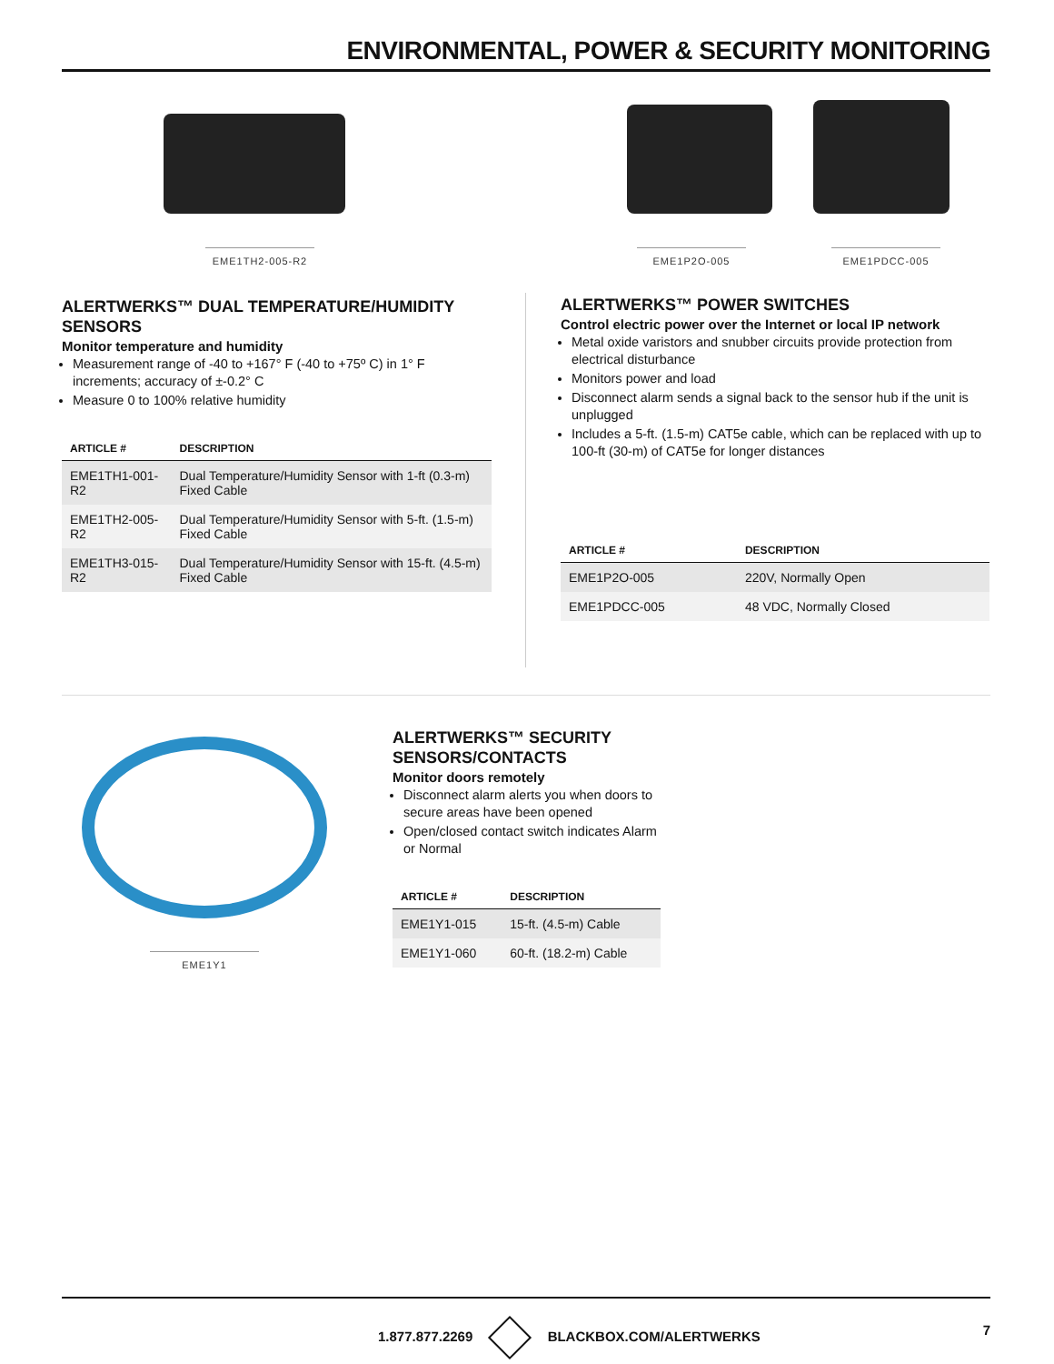ENVIRONMENTAL, POWER & SECURITY MONITORING
EME1TH2-005-R2 EME1P2O-005 EME1PDCC-005
ALERTWERKS™ DUAL TEMPERATURE/HUMIDITY SENSORS
Monitor temperature and humidity
Measurement range of -40 to +167° F (-40 to +75º C) in 1° F increments; accuracy of ±-0.2° C
Measure 0 to 100% relative humidity
| ARTICLE # | DESCRIPTION |
| --- | --- |
| EME1TH1-001-R2 | Dual Temperature/Humidity Sensor with 1-ft (0.3-m) Fixed Cable |
| EME1TH2-005-R2 | Dual Temperature/Humidity Sensor with 5-ft. (1.5-m) Fixed Cable |
| EME1TH3-015-R2 | Dual Temperature/Humidity Sensor with 15-ft. (4.5-m) Fixed Cable |
ALERTWERKS™ POWER SWITCHES
Control electric power over the Internet or local IP network
Metal oxide varistors and snubber circuits provide protection from electrical disturbance
Monitors power and load
Disconnect alarm sends a signal back to the sensor hub if the unit is unplugged
Includes a 5-ft. (1.5-m) CAT5e cable, which can be replaced with up to 100-ft (30-m) of CAT5e for longer distances
| ARTICLE # | DESCRIPTION |
| --- | --- |
| EME1P2O-005 | 220V, Normally Open |
| EME1PDCC-005 | 48 VDC, Normally Closed |
EME1Y1
ALERTWERKS™ SECURITY SENSORS/CONTACTS
Monitor doors remotely
Disconnect alarm alerts you when doors to secure areas have been opened
Open/closed contact switch indicates Alarm or Normal
| ARTICLE # | DESCRIPTION |
| --- | --- |
| EME1Y1-015 | 15-ft. (4.5-m) Cable |
| EME1Y1-060 | 60-ft. (18.2-m) Cable |
1.877.877.2269 BLACKBOX.COM/ALERTWERKS 7